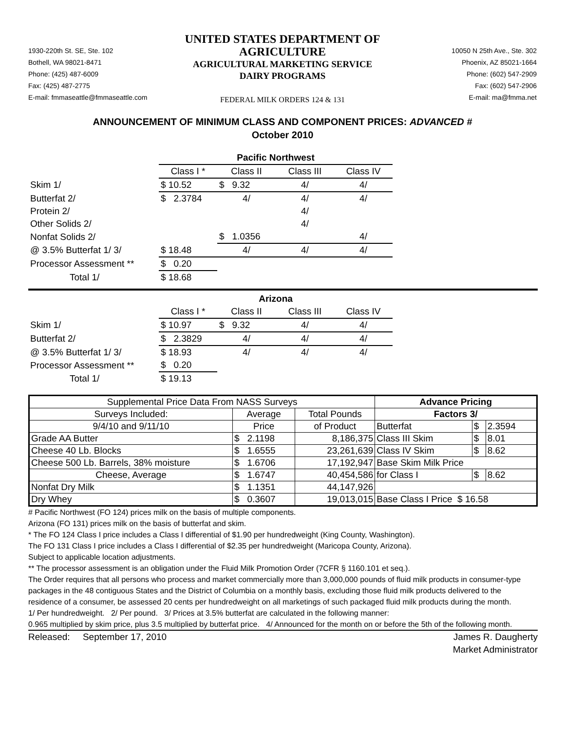1930-220th St. SE, Ste. 102
Bothell, WA 98021-8471
Phone: (425) 487-6009
Fax: (425) 487-2775
E-mail: fmmaseattle@fmmaseattle.com
UNITED STATES DEPARTMENT OF AGRICULTURE
AGRICULTURAL MARKETING SERVICE
DAIRY PROGRAMS
FEDERAL MILK ORDERS 124 & 131
10050 N 25th Ave., Ste. 302
Phoenix, AZ 85021-1664
Phone: (602) 547-2909
Fax: (602) 547-2906
E-mail: ma@fmma.net
ANNOUNCEMENT OF MINIMUM CLASS AND COMPONENT PRICES: ADVANCED #
October 2010
| | Pacific Northwest | | | |
| | Class I * | Class II | Class III | Class IV |
| Skim 1/ | $ 10.52 | $ 9.32 | 4/ | 4/ |
| Butterfat 2/ | $ 2.3784 | 4/ | 4/ | 4/ |
| Protein 2/ | | | 4/ | |
| Other Solids 2/ | | | 4/ | |
| Nonfat Solids 2/ | | $ 1.0356 | | 4/ |
| @ 3.5% Butterfat 1/ 3/ | $ 18.48 | 4/ | 4/ | 4/ |
| Processor Assessment ** | $ 0.20 | | | |
| Total 1/ | $ 18.68 | | | |
| | Arizona | | | |
| | Class I * | Class II | Class III | Class IV |
| Skim 1/ | $ 10.97 | $ 9.32 | 4/ | 4/ |
| Butterfat 2/ | $ 2.3829 | 4/ | 4/ | 4/ |
| @ 3.5% Butterfat 1/ 3/ | $ 18.93 | 4/ | 4/ | 4/ |
| Processor Assessment ** | $ 0.20 | | | |
| Total 1/ | $ 19.13 | | | |
| Supplemental Price Data From NASS Surveys | | | Advance Pricing | | |
| Surveys Included: | Average | Total Pounds | Factors 3/ | | |
| 9/4/10 and 9/11/10 | Price | of Product | Butterfat | $ | 2.3594 |
| Grade AA Butter | $ 2.1198 | 8,186,375 | Class III Skim | $ | 8.01 |
| Cheese 40 Lb. Blocks | $ 1.6555 | 23,261,639 | Class IV Skim | $ | 8.62 |
| Cheese 500 Lb. Barrels, 38% moisture | $ 1.6706 | 17,192,947 | Base Skim Milk Price | | |
| Cheese, Average | $ 1.6747 | 40,454,586 | for Class I | $ | 8.62 |
| Nonfat Dry Milk | $ 1.1351 | 44,147,926 | | | |
| Dry Whey | $ 0.3607 | 19,013,015 | Base Class I Price $ 16.58 | | |
# Pacific Northwest (FO 124) prices milk on the basis of multiple components.
Arizona (FO 131) prices milk on the basis of butterfat and skim.
* The FO 124 Class I price includes a Class I differential of $1.90 per hundredweight (King County, Washington).
The FO 131 Class I price includes a Class I differential of $2.35 per hundredweight (Maricopa County, Arizona).
Subject to applicable location adjustments.
** The processor assessment is an obligation under the Fluid Milk Promotion Order (7CFR § 1160.101 et seq.).
The Order requires that all persons who process and market commercially more than 3,000,000 pounds of fluid milk products in consumer-type packages in the 48 contiguous States and the District of Columbia on a monthly basis, excluding those fluid milk products delivered to the residence of a consumer, be assessed 20 cents per hundredweight on all marketings of such packaged fluid milk products during the month.
1/ Per hundredweight. 2/ Per pound. 3/ Prices at 3.5% butterfat are calculated in the following manner:
0.965 multiplied by skim price, plus 3.5 multiplied by butterfat price. 4/ Announced for the month on or before the 5th of the following month.
Released: September 17, 2010
James R. Daugherty
Market Administrator